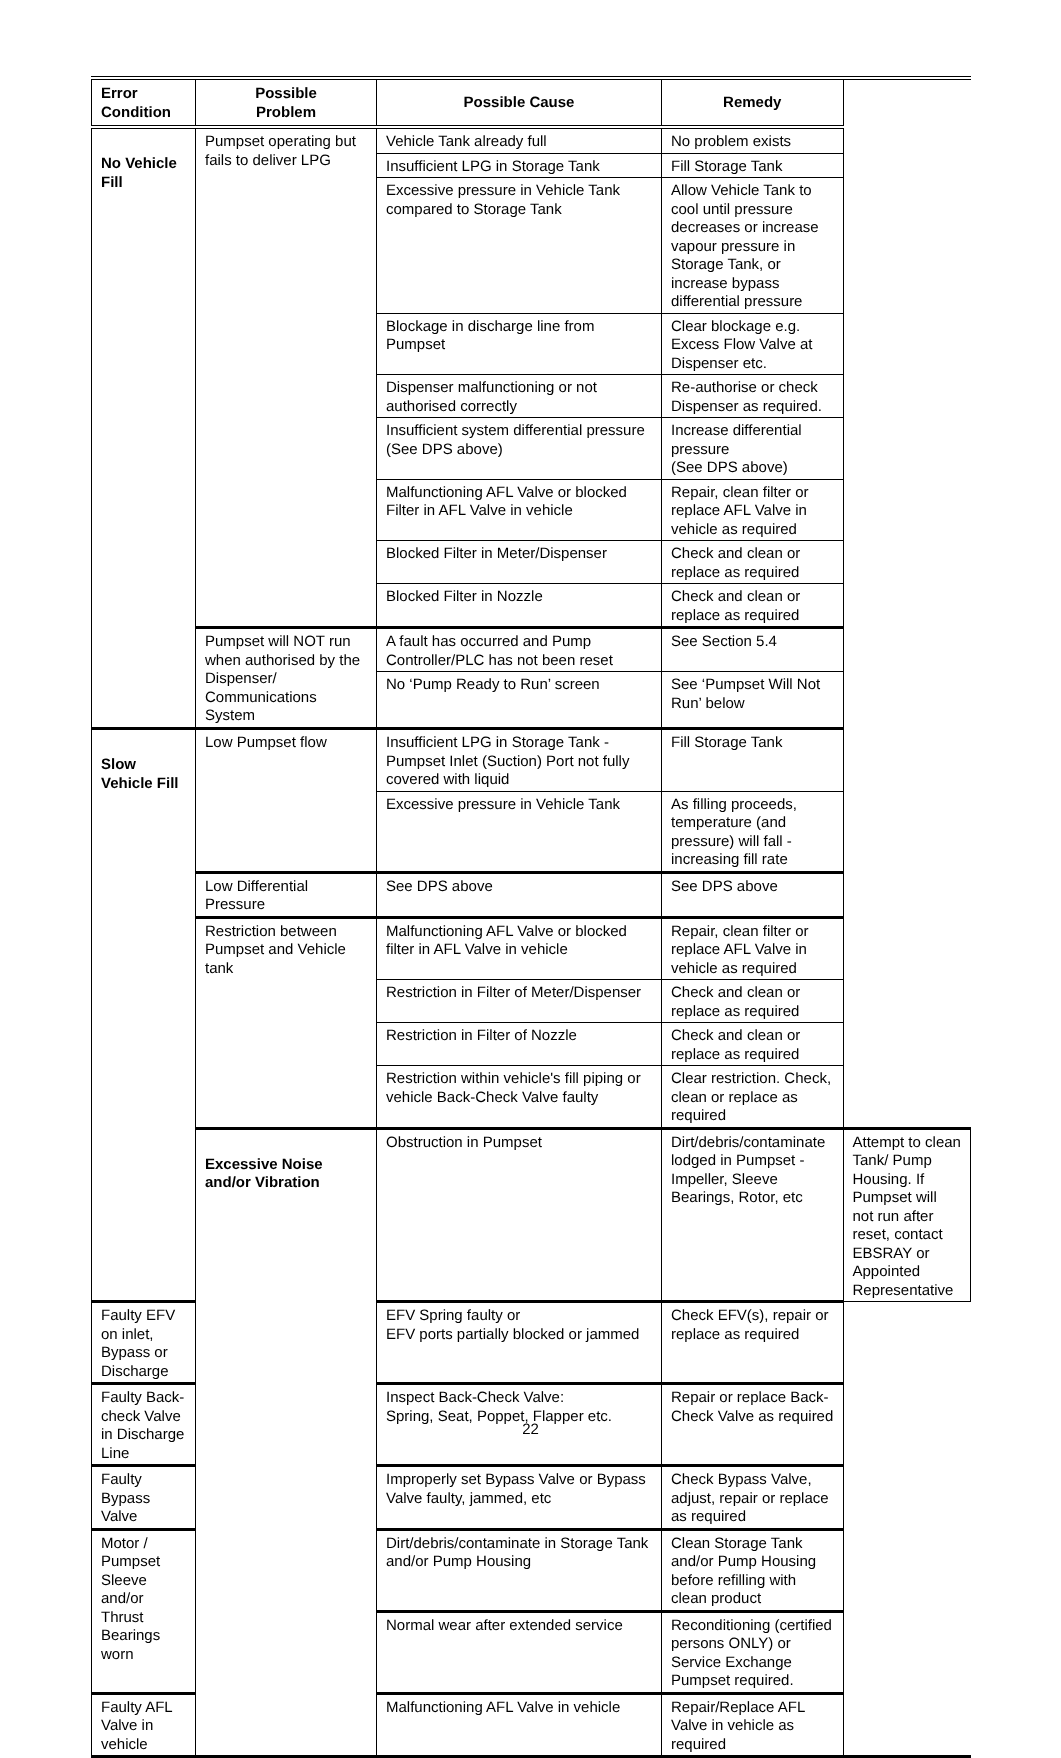| Error Condition | Possible Problem | Possible Cause | Remedy | |
| --- | --- | --- | --- | --- |
| No Vehicle Fill | Pumpset operating but fails to deliver LPG | Vehicle Tank already full | No problem exists | |
| | | Insufficient LPG in Storage Tank | Fill Storage Tank | |
| | | Excessive pressure in Vehicle Tank compared to Storage Tank | Allow Vehicle Tank to cool until pressure decreases or increase vapour pressure in Storage Tank, or increase bypass differential pressure | |
| | | Blockage in discharge line from Pumpset | Clear blockage e.g. Excess Flow Valve at Dispenser etc. | |
| | | Dispenser malfunctioning or not authorised correctly | Re-authorise or check Dispenser as required. | |
| | | Insufficient system differential pressure (See DPS above) | Increase differential pressure (See DPS above) | |
| | | Malfunctioning AFL Valve or blocked Filter in AFL Valve in vehicle | Repair, clean filter or replace AFL Valve in vehicle as required | |
| | | Blocked Filter in Meter/Dispenser | Check and clean or replace as required | |
| | | Blocked Filter in Nozzle | Check and clean or replace as required | |
| | Pumpset will NOT run when authorised by the Dispenser/ Communications System | A fault has occurred and Pump Controller/PLC has not been reset | See Section 5.4 | |
| | | No ‘Pump Ready to Run’ screen | See ‘Pumpset Will Not Run’ below | |
| Slow Vehicle Fill | Low Pumpset flow | Insufficient LPG in Storage Tank - Pumpset Inlet (Suction) Port not fully covered with liquid | Fill Storage Tank | |
| | | Excessive pressure in Vehicle Tank | As filling proceeds, temperature (and pressure) will fall - increasing fill rate | |
| | Low Differential Pressure | See DPS above | See DPS above | |
| | Restriction between Pumpset and Vehicle tank | Malfunctioning AFL Valve or blocked filter in AFL Valve in vehicle | Repair, clean filter or replace AFL Valve in vehicle as required | |
| | | Restriction in Filter of Meter/Dispenser | Check and clean or replace as required | |
| | | Restriction in Filter of Nozzle | Check and clean or replace as required | |
| | | Restriction within vehicle's fill piping or vehicle Back-Check Valve faulty | Clear restriction. Check, clean or replace as required | |
| | Excessive Noise and/or Vibration | Obstruction in Pumpset | Dirt/debris/contaminate lodged in Pumpset - Impeller, Sleeve Bearings, Rotor, etc | Attempt to clean Tank/ Pump Housing. If Pumpset will not run after reset, contact EBSRAY or Appointed Representative |
| Faulty EFV on inlet, Bypass or Discharge | | EFV Spring faulty or EFV ports partially blocked or jammed | Check EFV(s), repair or replace as required | |
| Faulty Back-check Valve in Discharge Line | | Inspect Back-Check Valve: Spring, Seat, Poppet, Flapper etc. | Repair or replace Back-Check Valve as required | |
| Faulty Bypass Valve | | Improperly set Bypass Valve or Bypass Valve faulty, jammed, etc | Check Bypass Valve, adjust, repair or replace as required | |
| Motor / Pumpset Sleeve and/or Thrust Bearings worn | | Dirt/debris/contaminate in Storage Tank and/or Pump Housing | Clean Storage Tank and/or Pump Housing before refilling with clean product | |
| | | Normal wear after extended service | Reconditioning (certified persons ONLY) or Service Exchange Pumpset required. | |
| Faulty AFL Valve in vehicle | | Malfunctioning AFL Valve in vehicle | Repair/Replace AFL Valve in vehicle as required | |
22